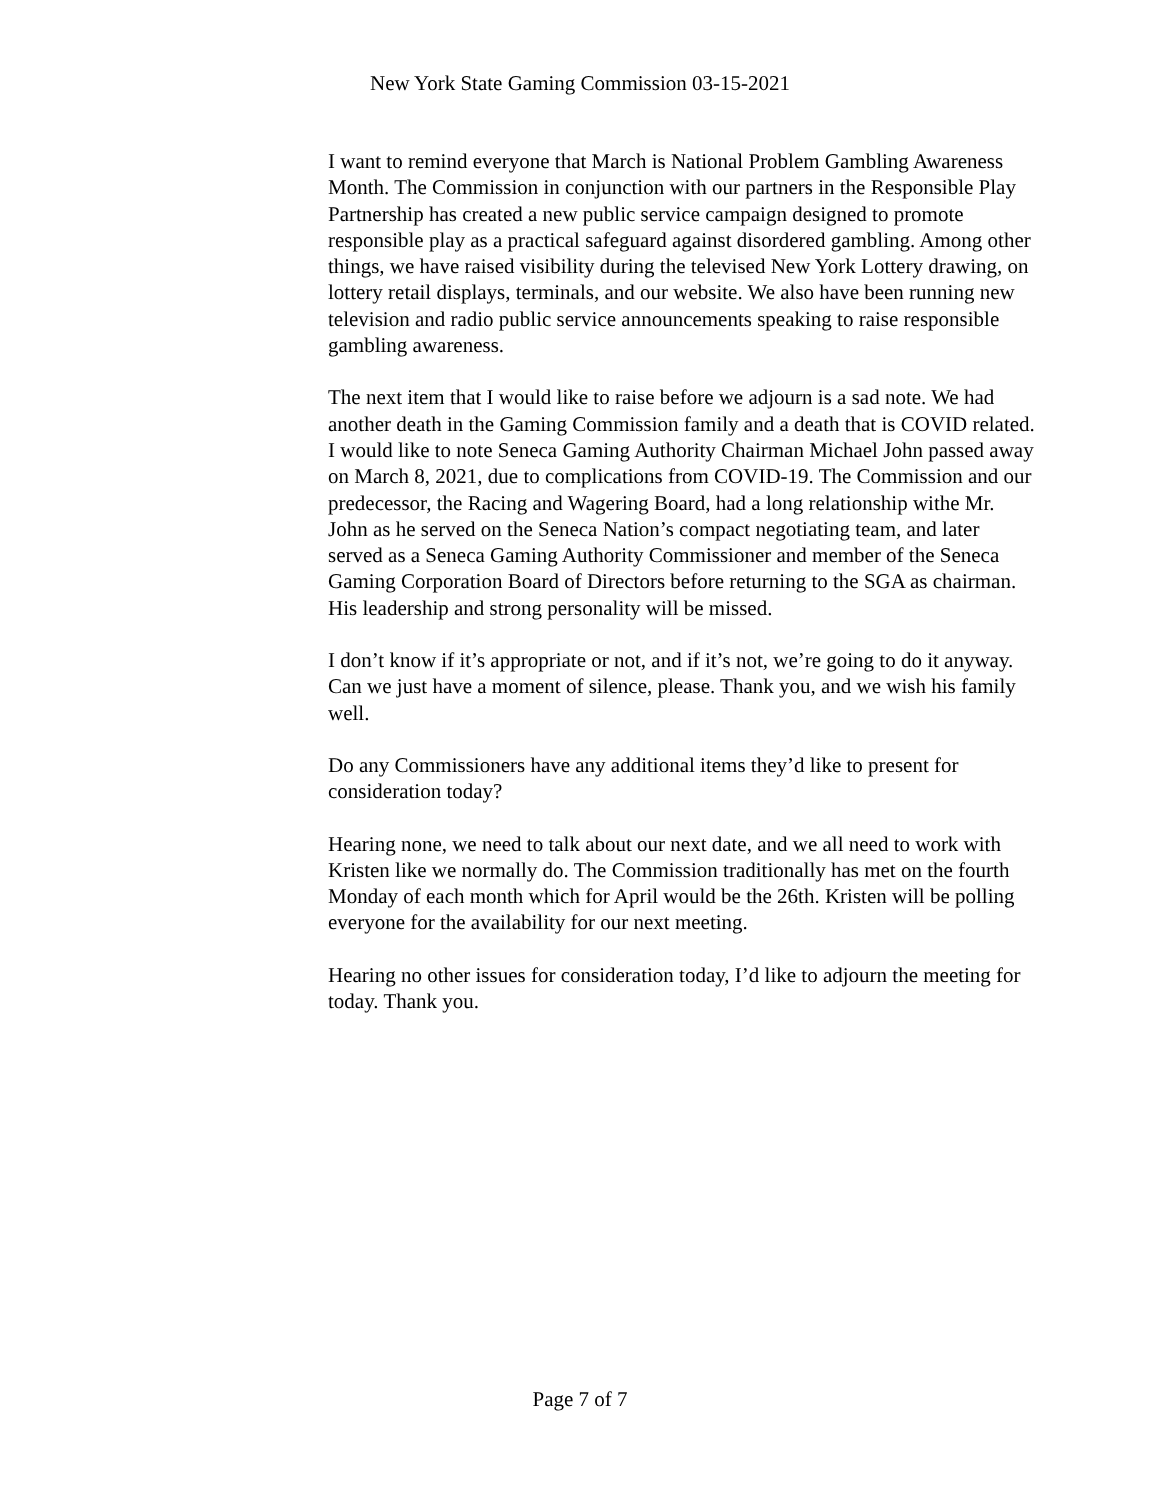New York State Gaming Commission 03-15-2021
I want to remind everyone that March is National Problem Gambling Awareness Month. The Commission in conjunction with our partners in the Responsible Play Partnership has created a new public service campaign designed to promote responsible play as a practical safeguard against disordered gambling. Among other things, we have raised visibility during the televised New York Lottery drawing, on lottery retail displays, terminals, and our website. We also have been running new television and radio public service announcements speaking to raise responsible gambling awareness.
The next item that I would like to raise before we adjourn is a sad note. We had another death in the Gaming Commission family and a death that is COVID related. I would like to note Seneca Gaming Authority Chairman Michael John passed away on March 8, 2021, due to complications from COVID-19. The Commission and our predecessor, the Racing and Wagering Board, had a long relationship withe Mr. John as he served on the Seneca Nation’s compact negotiating team, and later served as a Seneca Gaming Authority Commissioner and member of the Seneca Gaming Corporation Board of Directors before returning to the SGA as chairman. His leadership and strong personality will be missed.
I don’t know if it’s appropriate or not, and if it’s not, we’re going to do it anyway. Can we just have a moment of silence, please. Thank you, and we wish his family well.
Do any Commissioners have any additional items they’d like to present for consideration today?
Hearing none, we need to talk about our next date, and we all need to work with Kristen like we normally do. The Commission traditionally has met on the fourth Monday of each month which for April would be the 26th. Kristen will be polling everyone for the availability for our next meeting.
Hearing no other issues for consideration today, I’d like to adjourn the meeting for today. Thank you.
Page 7 of 7